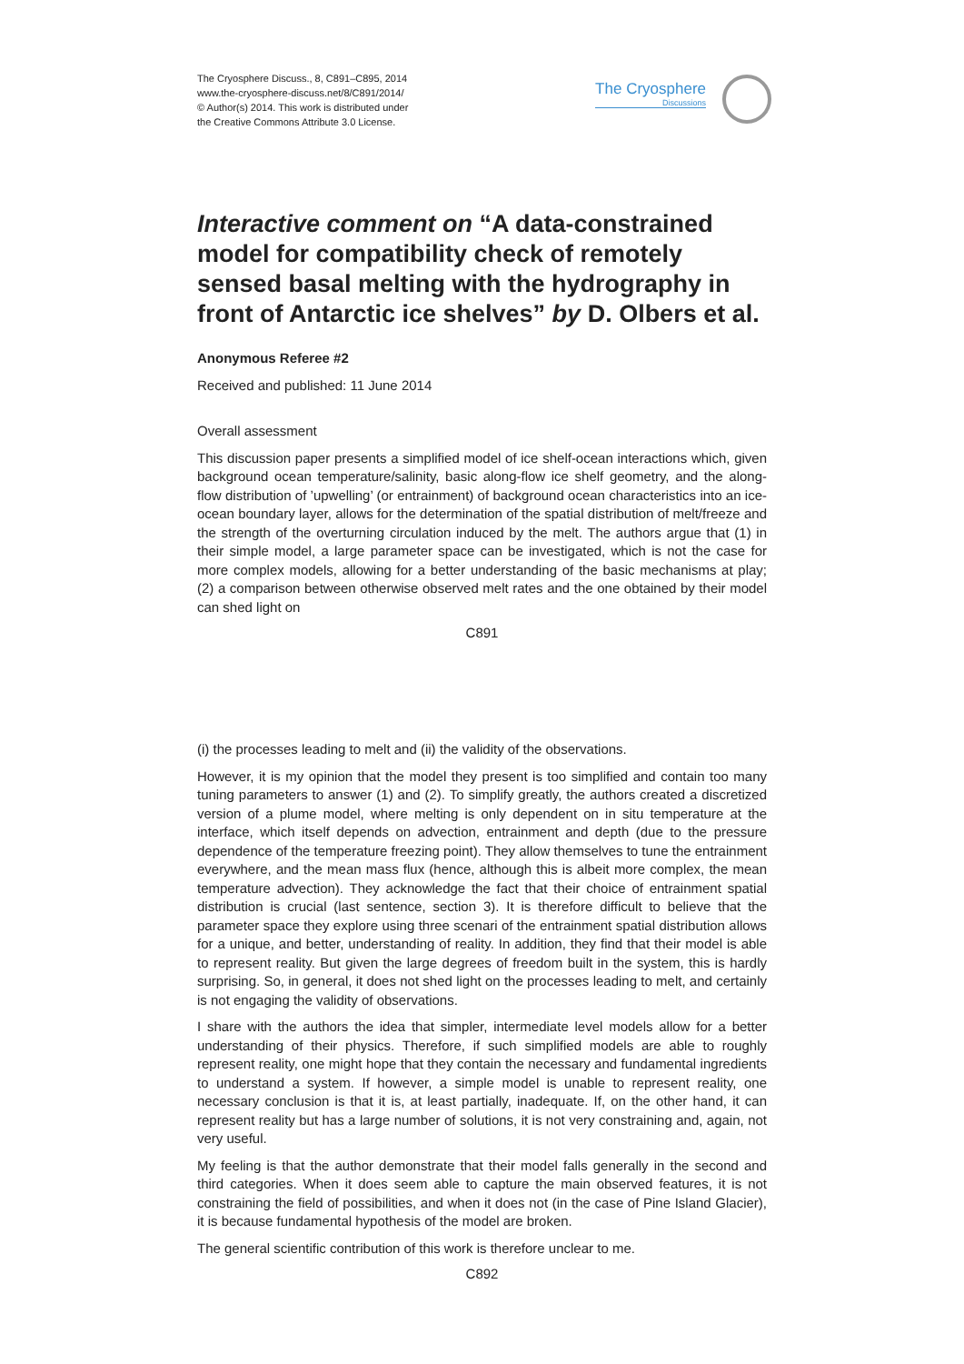The Cryosphere Discuss., 8, C891–C895, 2014
www.the-cryosphere-discuss.net/8/C891/2014/
© Author(s) 2014. This work is distributed under
the Creative Commons Attribute 3.0 License.
The Cryosphere
Discussions
Interactive comment on “A data-constrained model for compatibility check of remotely sensed basal melting with the hydrography in front of Antarctic ice shelves” by D. Olbers et al.
Anonymous Referee #2
Received and published: 11 June 2014
Overall assessment
This discussion paper presents a simplified model of ice shelf-ocean interactions which, given background ocean temperature/salinity, basic along-flow ice shelf geometry, and the along-flow distribution of ’upwelling’ (or entrainment) of background ocean characteristics into an ice-ocean boundary layer, allows for the determination of the spatial distribution of melt/freeze and the strength of the overturning circulation induced by the melt. The authors argue that (1) in their simple model, a large parameter space can be investigated, which is not the case for more complex models, allowing for a better understanding of the basic mechanisms at play; (2) a comparison between otherwise observed melt rates and the one obtained by their model can shed light on
C891
(i) the processes leading to melt and (ii) the validity of the observations.
However, it is my opinion that the model they present is too simplified and contain too many tuning parameters to answer (1) and (2). To simplify greatly, the authors created a discretized version of a plume model, where melting is only dependent on in situ temperature at the interface, which itself depends on advection, entrainment and depth (due to the pressure dependence of the temperature freezing point). They allow themselves to tune the entrainment everywhere, and the mean mass flux (hence, although this is albeit more complex, the mean temperature advection). They acknowledge the fact that their choice of entrainment spatial distribution is crucial (last sentence, section 3). It is therefore difficult to believe that the parameter space they explore using three scenari of the entrainment spatial distribution allows for a unique, and better, understanding of reality. In addition, they find that their model is able to represent reality. But given the large degrees of freedom built in the system, this is hardly surprising. So, in general, it does not shed light on the processes leading to melt, and certainly is not engaging the validity of observations.
I share with the authors the idea that simpler, intermediate level models allow for a better understanding of their physics. Therefore, if such simplified models are able to roughly represent reality, one might hope that they contain the necessary and fundamental ingredients to understand a system. If however, a simple model is unable to represent reality, one necessary conclusion is that it is, at least partially, inadequate. If, on the other hand, it can represent reality but has a large number of solutions, it is not very constraining and, again, not very useful.
My feeling is that the author demonstrate that their model falls generally in the second and third categories. When it does seem able to capture the main observed features, it is not constraining the field of possibilities, and when it does not (in the case of Pine Island Glacier), it is because fundamental hypothesis of the model are broken.
The general scientific contribution of this work is therefore unclear to me.
C892